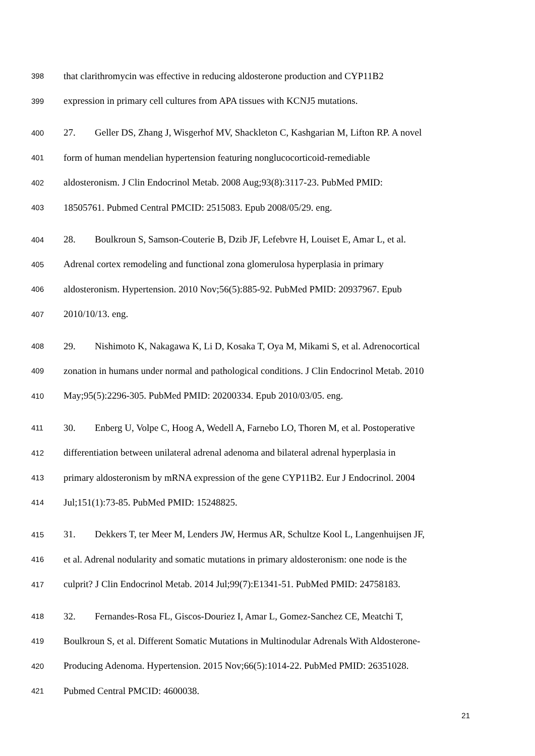398 that clarithromycin was effective in reducing aldosterone production and CYP11B2
399 expression in primary cell cultures from APA tissues with KCNJ5 mutations.
400 27. Geller DS, Zhang J, Wisgerhof MV, Shackleton C, Kashgarian M, Lifton RP. A novel
401 form of human mendelian hypertension featuring nonglucocorticoid-remediable
402 aldosteronism. J Clin Endocrinol Metab. 2008 Aug;93(8):3117-23. PubMed PMID:
403 18505761. Pubmed Central PMCID: 2515083. Epub 2008/05/29. eng.
404 28. Boulkroun S, Samson-Couterie B, Dzib JF, Lefebvre H, Louiset E, Amar L, et al.
405 Adrenal cortex remodeling and functional zona glomerulosa hyperplasia in primary
406 aldosteronism. Hypertension. 2010 Nov;56(5):885-92. PubMed PMID: 20937967. Epub
407 2010/10/13. eng.
408 29. Nishimoto K, Nakagawa K, Li D, Kosaka T, Oya M, Mikami S, et al. Adrenocortical
409 zonation in humans under normal and pathological conditions. J Clin Endocrinol Metab. 2010
410 May;95(5):2296-305. PubMed PMID: 20200334. Epub 2010/03/05. eng.
411 30. Enberg U, Volpe C, Hoog A, Wedell A, Farnebo LO, Thoren M, et al. Postoperative
412 differentiation between unilateral adrenal adenoma and bilateral adrenal hyperplasia in
413 primary aldosteronism by mRNA expression of the gene CYP11B2. Eur J Endocrinol. 2004
414 Jul;151(1):73-85. PubMed PMID: 15248825.
415 31. Dekkers T, ter Meer M, Lenders JW, Hermus AR, Schultze Kool L, Langenhuijsen JF,
416 et al. Adrenal nodularity and somatic mutations in primary aldosteronism: one node is the
417 culprit? J Clin Endocrinol Metab. 2014 Jul;99(7):E1341-51. PubMed PMID: 24758183.
418 32. Fernandes-Rosa FL, Giscos-Douriez I, Amar L, Gomez-Sanchez CE, Meatchi T,
419 Boulkroun S, et al. Different Somatic Mutations in Multinodular Adrenals With Aldosterone-
420 Producing Adenoma. Hypertension. 2015 Nov;66(5):1014-22. PubMed PMID: 26351028.
421 Pubmed Central PMCID: 4600038.
21